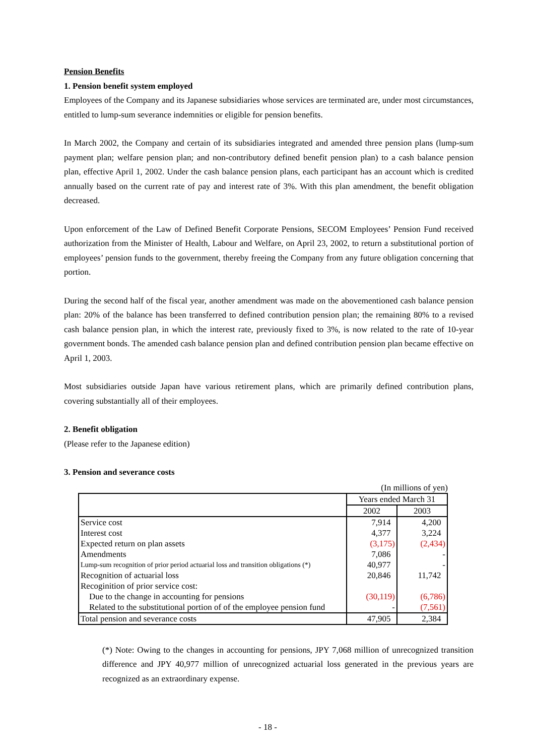Pension Benefits
1. Pension benefit system employed
Employees of the Company and its Japanese subsidiaries whose services are terminated are, under most circumstances, entitled to lump-sum severance indemnities or eligible for pension benefits.
In March 2002, the Company and certain of its subsidiaries integrated and amended three pension plans (lump-sum payment plan; welfare pension plan; and non-contributory defined benefit pension plan) to a cash balance pension plan, effective April 1, 2002. Under the cash balance pension plans, each participant has an account which is credited annually based on the current rate of pay and interest rate of 3%. With this plan amendment, the benefit obligation decreased.
Upon enforcement of the Law of Defined Benefit Corporate Pensions, SECOM Employees’ Pension Fund received authorization from the Minister of Health, Labour and Welfare, on April 23, 2002, to return a substitutional portion of employees’ pension funds to the government, thereby freeing the Company from any future obligation concerning that portion.
During the second half of the fiscal year, another amendment was made on the abovementioned cash balance pension plan: 20% of the balance has been transferred to defined contribution pension plan; the remaining 80% to a revised cash balance pension plan, in which the interest rate, previously fixed to 3%, is now related to the rate of 10-year government bonds. The amended cash balance pension plan and defined contribution pension plan became effective on April 1, 2003.
Most subsidiaries outside Japan have various retirement plans, which are primarily defined contribution plans, covering substantially all of their employees.
2. Benefit obligation
(Please refer to the Japanese edition)
3. Pension and severance costs
(In millions of yen)
| | Years ended March 31 | |
| --- | --- | --- |
| | 2002 | 2003 |
| Service cost | 7,914 | 4,200 |
| Interest cost | 4,377 | 3,224 |
| Expected return on plan assets | (3,175) | (2,434) |
| Amendments | 7,086 | - |
| Lump-sum recognition of prior period actuarial loss and transition obligations (*) | 40,977 | - |
| Recognition of actuarial loss | 20,846 | 11,742 |
| Recoginition of prior service cost: | | |
| Due to the change in accounting for pensions | (30,119) | (6,786) |
| Related to the substitutional portion of of the employee pension fund | - | (7,561) |
| Total pension and severance costs | 47,905 | 2,384 |
(*) Note: Owing to the changes in accounting for pensions, JPY 7,068 million of unrecognized transition difference and JPY 40,977 million of unrecognized actuarial loss generated in the previous years are recognized as an extraordinary expense.
- 18 -